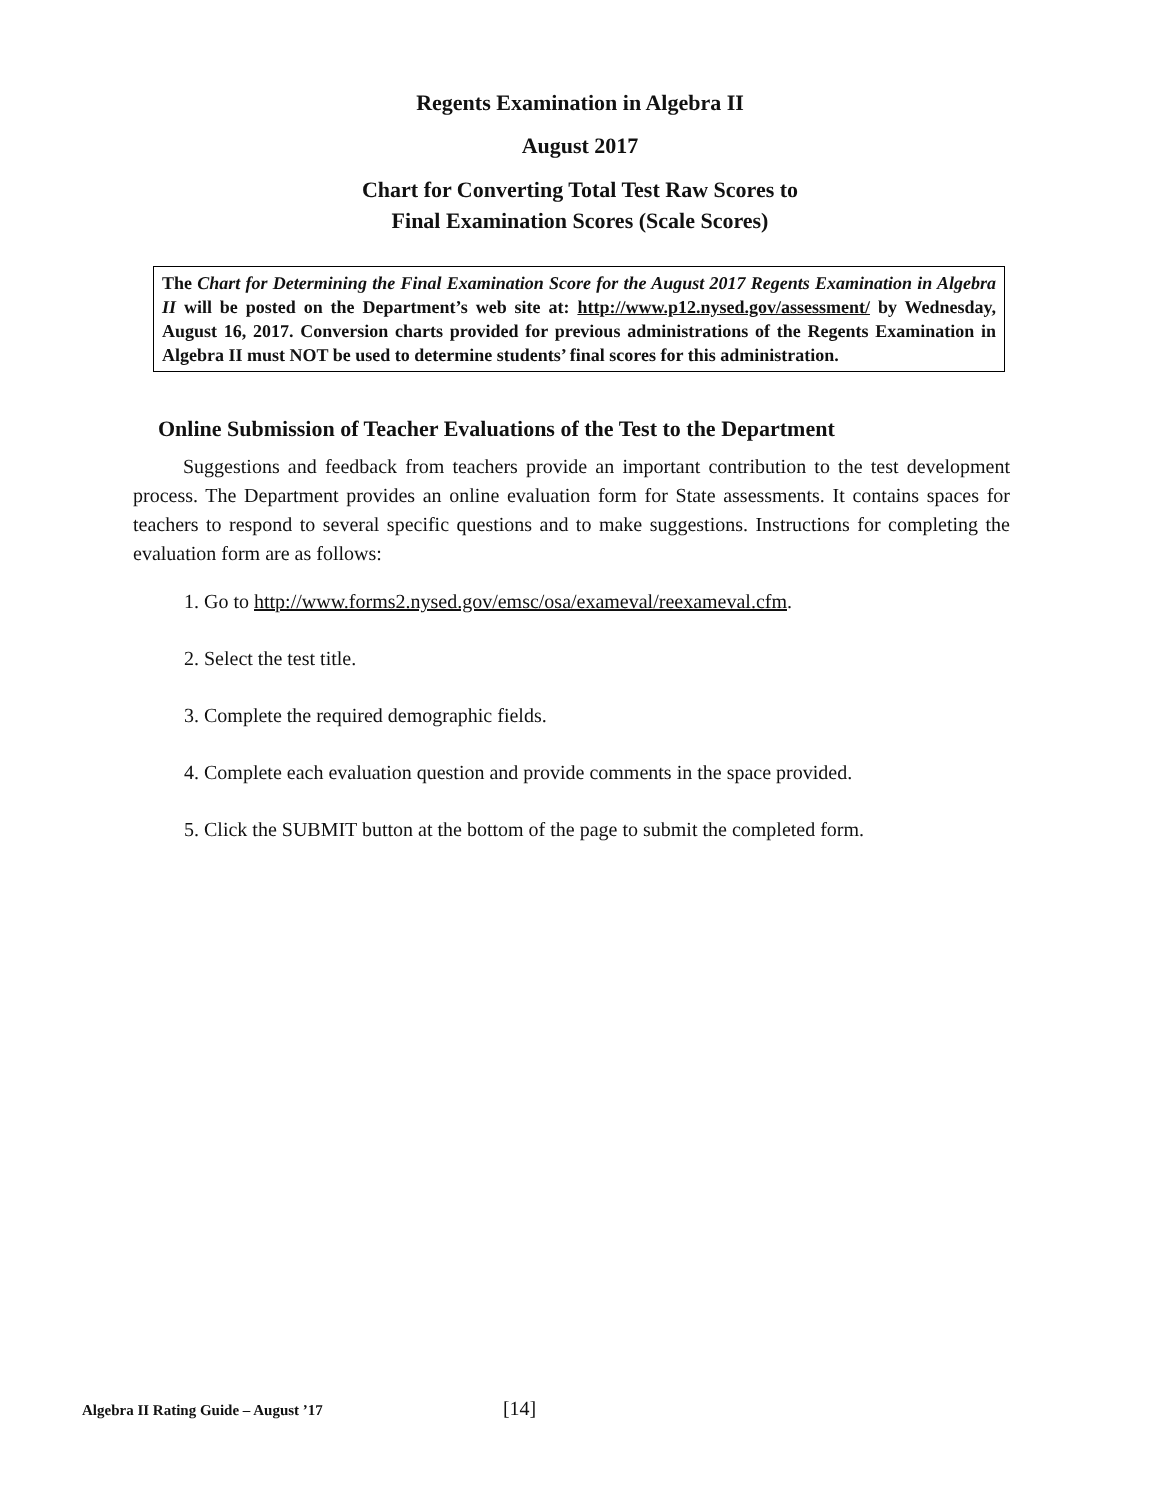Regents Examination in Algebra II
August 2017
Chart for Converting Total Test Raw Scores to
Final Examination Scores (Scale Scores)
The Chart for Determining the Final Examination Score for the August 2017 Regents Examination in Algebra II will be posted on the Department’s web site at: http://www.p12.nysed.gov/assessment/ by Wednesday, August 16, 2017. Conversion charts provided for previous administrations of the Regents Examination in Algebra II must NOT be used to determine students’ final scores for this administration.
Online Submission of Teacher Evaluations of the Test to the Department
Suggestions and feedback from teachers provide an important contribution to the test development process. The Department provides an online evaluation form for State assessments. It contains spaces for teachers to respond to several specific questions and to make suggestions. Instructions for completing the evaluation form are as follows:
1. Go to http://www.forms2.nysed.gov/emsc/osa/exameval/reexameval.cfm.
2. Select the test title.
3. Complete the required demographic fields.
4. Complete each evaluation question and provide comments in the space provided.
5. Click the SUBMIT button at the bottom of the page to submit the completed form.
Algebra II Rating Guide – August ’17 [14]